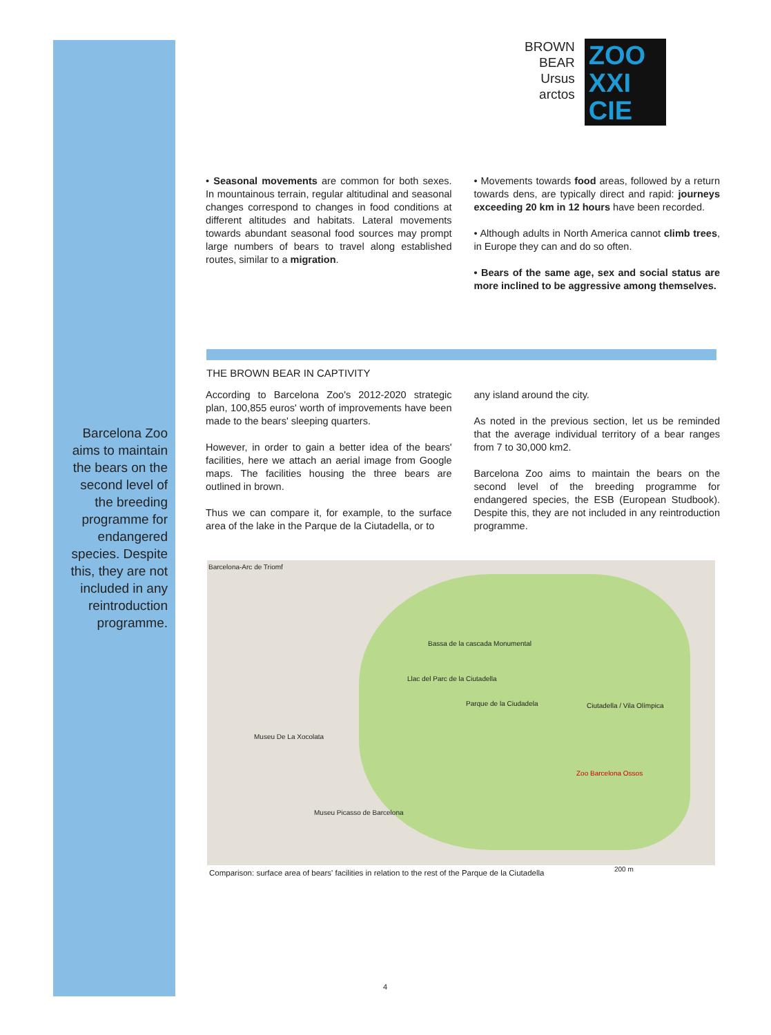BROWN
BEAR
Ursus
arctos
ZOO
XXI
CIE
Barcelona Zoo aims to maintain the bears on the second level of the breeding programme for endangered species. Despite this, they are not included in any reintroduction programme.
• Seasonal movements are common for both sexes. In mountainous terrain, regular altitudinal and seasonal changes correspond to changes in food conditions at different altitudes and habitats. Lateral movements towards abundant seasonal food sources may prompt large numbers of bears to travel along established routes, similar to a migration.
• Movements towards food areas, followed by a return towards dens, are typically direct and rapid: journeys exceeding 20 km in 12 hours have been recorded.
• Although adults in North America cannot climb trees, in Europe they can and do so often.
• Bears of the same age, sex and social status are more inclined to be aggressive among themselves.
THE BROWN BEAR IN CAPTIVITY
According to Barcelona Zoo's 2012-2020 strategic plan, 100,855 euros' worth of improvements have been made to the bears' sleeping quarters.
However, in order to gain a better idea of the bears' facilities, here we attach an aerial image from Google maps. The facilities housing the three bears are outlined in brown.
Thus we can compare it, for example, to the surface area of the lake in the Parque de la Ciutadella, or to
any island around the city.
As noted in the previous section, let us be reminded that the average individual territory of a bear ranges from 7 to 30,000 km2.
Barcelona Zoo aims to maintain the bears on the second level of the breeding programme for endangered species, the ESB (European Studbook). Despite this, they are not included in any reintroduction programme.
Barcelona-Arc de Triomf
Bassa de la cascada Monumental
Llac del Parc de la Ciutadella
Parque de la Ciudadela Ciutadella / Vila Olímpica
Museu De La Xocolata
Zoo Barcelona Ossos
Museu Picasso de Barcelona
200 m
Comparison: surface area of bears' facilities in relation to the rest of the Parque de la Ciutadella
4